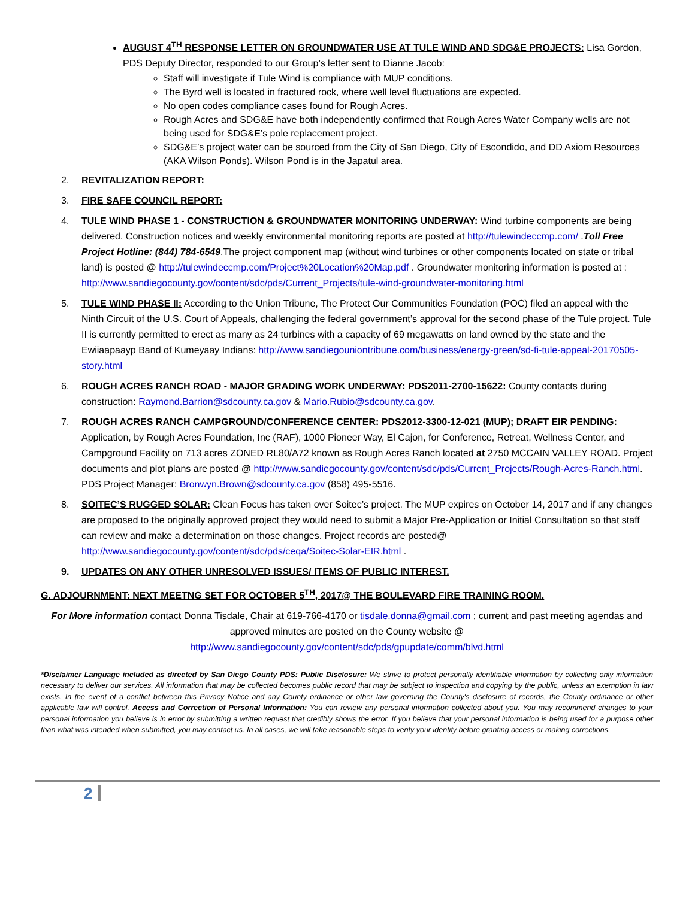AUGUST 4<sup>TH</sup> RESPONSE LETTER ON GROUNDWATER USE AT TULE WIND AND SDG&E PROJECTS: Lisa Gordon, PDS Deputy Director, responded to our Group’s letter sent to Dianne Jacob:
Staff will investigate if Tule Wind is compliance with MUP conditions.
The Byrd well is located in fractured rock, where well level fluctuations are expected.
No open codes compliance cases found for Rough Acres.
Rough Acres and SDG&E have both independently confirmed that Rough Acres Water Company wells are not being used for SDG&E’s pole replacement project.
SDG&E’s project water can be sourced from the City of San Diego, City of Escondido, and DD Axiom Resources (AKA Wilson Ponds). Wilson Pond is in the Japatul area.
2. REVITALIZATION REPORT:
3. FIRE SAFE COUNCIL REPORT:
4. TULE WIND PHASE 1 - CONSTRUCTION & GROUNDWATER MONITORING UNDERWAY: Wind turbine components are being delivered. Construction notices and weekly environmental monitoring reports are posted at http://tulewindeccmp.com/ .Toll Free Project Hotline: (844) 784-6549.The project component map (without wind turbines or other components located on state or tribal land) is posted @ http://tulewindeccmp.com/Project%20Location%20Map.pdf . Groundwater monitoring information is posted at : http://www.sandiegocounty.gov/content/sdc/pds/Current_Projects/tule-wind-groundwater-monitoring.html
5. TULE WIND PHASE II: According to the Union Tribune, The Protect Our Communities Foundation (POC) filed an appeal with the Ninth Circuit of the U.S. Court of Appeals, challenging the federal government’s approval for the second phase of the Tule project. Tule II is currently permitted to erect as many as 24 turbines with a capacity of 69 megawatts on land owned by the state and the Ewiiaapaayp Band of Kumeyaay Indians: http://www.sandiegouniontribune.com/business/energy-green/sd-fi-tule-appeal-20170505-story.html
6. ROUGH ACRES RANCH ROAD - MAJOR GRADING WORK UNDERWAY: PDS2011-2700-15622: County contacts during construction: Raymond.Barrion@sdcounty.ca.gov & Mario.Rubio@sdcounty.ca.gov.
7. ROUGH ACRES RANCH CAMPGROUND/CONFERENCE CENTER: PDS2012-3300-12-021 (MUP); DRAFT EIR PENDING: Application, by Rough Acres Foundation, Inc (RAF), 1000 Pioneer Way, El Cajon, for Conference, Retreat, Wellness Center, and Campground Facility on 713 acres ZONED RL80/A72 known as Rough Acres Ranch located at 2750 MCCAIN VALLEY ROAD. Project documents and plot plans are posted @ http://www.sandiegocounty.gov/content/sdc/pds/Current_Projects/Rough-Acres-Ranch.html. PDS Project Manager: Bronwyn.Brown@sdcounty.ca.gov (858) 495-5516.
8. SOITEC’S RUGGED SOLAR: Clean Focus has taken over Soitec’s project. The MUP expires on October 14, 2017 and if any changes are proposed to the originally approved project they would need to submit a Major Pre-Application or Initial Consultation so that staff can review and make a determination on those changes. Project records are posted@ http://www.sandiegocounty.gov/content/sdc/pds/ceqa/Soitec-Solar-EIR.html .
9. UPDATES ON ANY OTHER UNRESOLVED ISSUES/ ITEMS OF PUBLIC INTEREST.
G. ADJOURNMENT: NEXT MEETNG SET FOR OCTOBER 5<sup>TH</sup>, 2017@ THE BOULEVARD FIRE TRAINING ROOM.
For More information contact Donna Tisdale, Chair at 619-766-4170 or tisdale.donna@gmail.com ; current and past meeting agendas and approved minutes are posted on the County website @
http://www.sandiegocounty.gov/content/sdc/pds/gpupdate/comm/blvd.html
*Disclaimer Language included as directed by San Diego County PDS: Public Disclosure: We strive to protect personally identifiable information by collecting only information necessary to deliver our services. All information that may be collected becomes public record that may be subject to inspection and copying by the public, unless an exemption in law exists. In the event of a conflict between this Privacy Notice and any County ordinance or other law governing the County's disclosure of records, the County ordinance or other applicable law will control. Access and Correction of Personal Information: You can review any personal information collected about you. You may recommend changes to your personal information you believe is in error by submitting a written request that credibly shows the error. If you believe that your personal information is being used for a purpose other than what was intended when submitted, you may contact us. In all cases, we will take reasonable steps to verify your identity before granting access or making corrections.
2